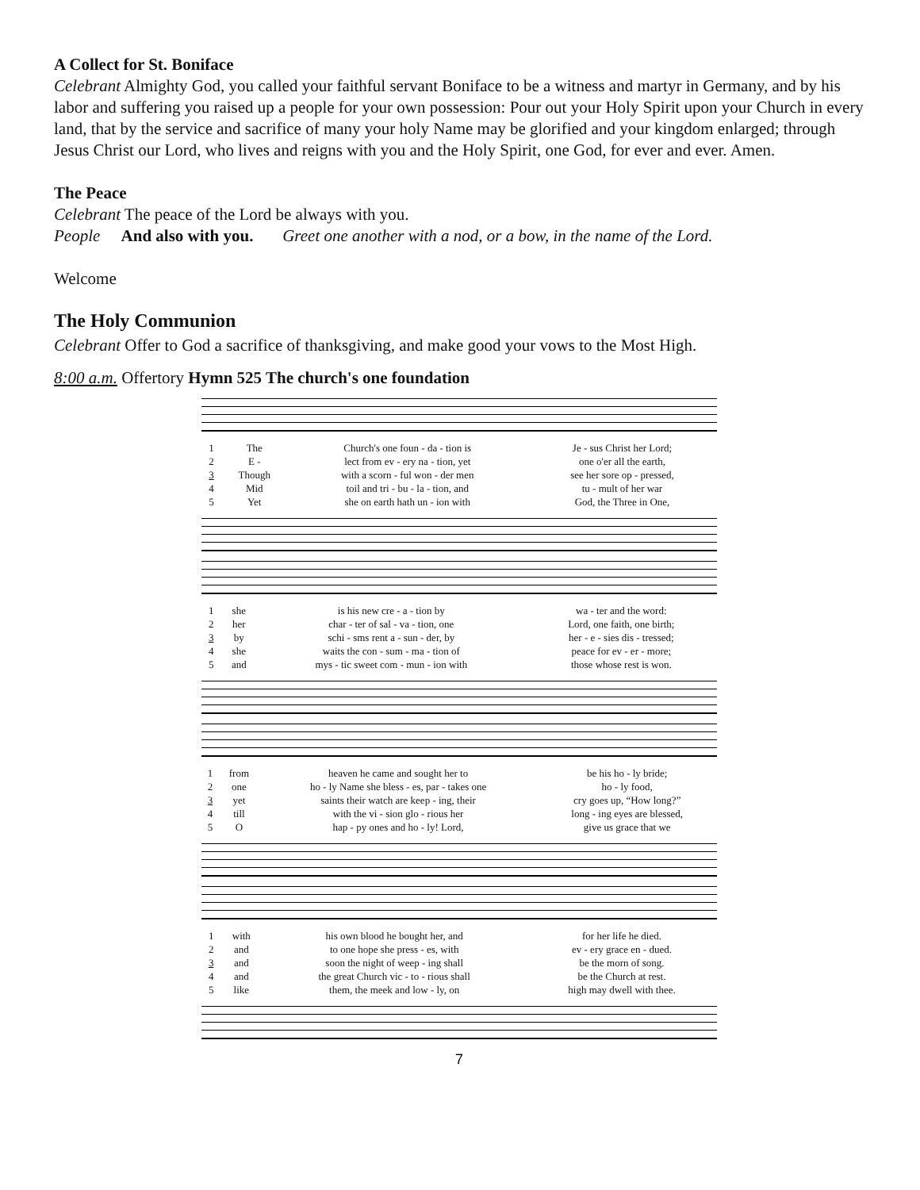A Collect for St. Boniface
Celebrant Almighty God, you called your faithful servant Boniface to be a witness and martyr in Germany, and by his labor and suffering you raised up a people for your own possession: Pour out your Holy Spirit upon your Church in every land, that by the service and sacrifice of many your holy Name may be glorified and your kingdom enlarged; through Jesus Christ our Lord, who lives and reigns with you and the Holy Spirit, one God, for ever and ever. Amen.
The Peace
Celebrant The peace of the Lord be always with you.
People And also with you. Greet one another with a nod, or a bow, in the name of the Lord.
Welcome
The Holy Communion
Celebrant Offer to God a sacrifice of thanksgiving, and make good your vows to the Most High.
8:00 a.m. Offertory Hymn 525 The church's one foundation
| 1 | The | Church's one foun - da - tion is | Je - sus Christ her Lord; |
| 2 | E - | lect from ev - ery na - tion, yet | one o'er all the earth, |
| 3 | Though | with a scorn - ful won - der men | see her sore op - pressed, |
| 4 | Mid | toil and tri - bu - la - tion, and | tu - mult of her war |
| 5 | Yet | she on earth hath un - ion with | God, the Three in One, |
| 1 | she | is his new cre - a - tion by | wa - ter and the word: |
| 2 | her | char - ter of sal - va - tion, one | Lord, one faith, one birth; |
| 3 | by | schi - sms rent a - sun - der, by | her - e - sies dis - tressed; |
| 4 | she | waits the con - sum - ma - tion of | peace for ev - er - more; |
| 5 | and | mys - tic sweet com - mun - ion with | those whose rest is won. |
| 1 | from | heaven he came and sought her to | be his ho - ly bride; |
| 2 | one | ho - ly Name she bless - es, par - takes one | ho - ly food, |
| 3 | yet | saints their watch are keep - ing, their | cry goes up, “How long?” |
| 4 | till | with the vi - sion glo - rious her | long - ing eyes are blessed, |
| 5 | O | hap - py ones and ho - ly! Lord, | give us grace that we |
| 1 | with | his own blood he bought her, and | for her life he died. |
| 2 | and | to one hope she press - es, with | ev - ery grace en - dued. |
| 3 | and | soon the night of weep - ing shall | be the morn of song. |
| 4 | and | the great Church vic - to - rious shall | be the Church at rest. |
| 5 | like | them, the meek and low - ly, on | high may dwell with thee. |
7